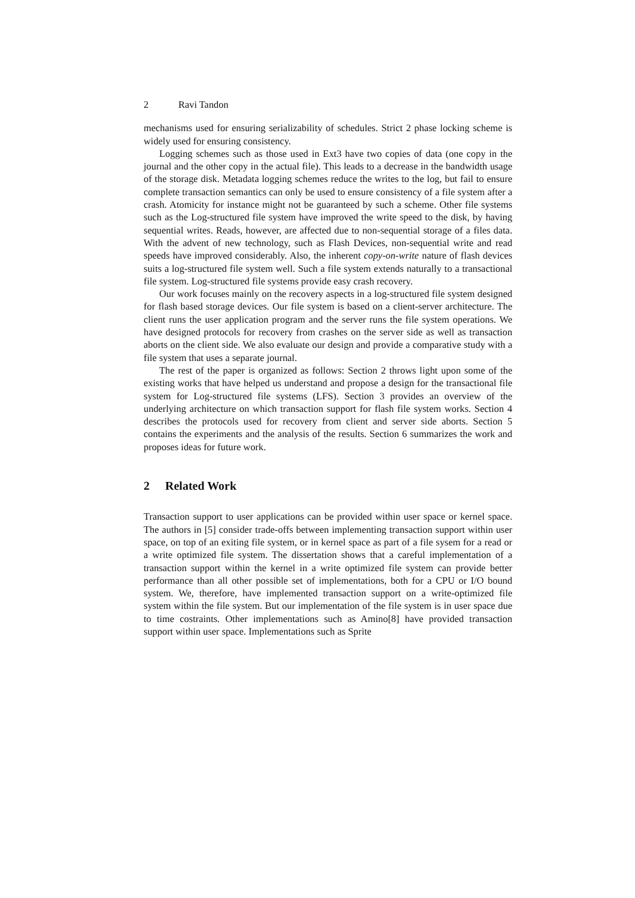2 Ravi Tandon
mechanisms used for ensuring serializability of schedules. Strict 2 phase locking scheme is widely used for ensuring consistency.
Logging schemes such as those used in Ext3 have two copies of data (one copy in the journal and the other copy in the actual file). This leads to a decrease in the bandwidth usage of the storage disk. Metadata logging schemes reduce the writes to the log, but fail to ensure complete transaction semantics can only be used to ensure consistency of a file system after a crash. Atomicity for instance might not be guaranteed by such a scheme. Other file systems such as the Log-structured file system have improved the write speed to the disk, by having sequential writes. Reads, however, are affected due to non-sequential storage of a files data. With the advent of new technology, such as Flash Devices, non-sequential write and read speeds have improved considerably. Also, the inherent copy-on-write nature of flash devices suits a log-structured file system well. Such a file system extends naturally to a transactional file system. Log-structured file systems provide easy crash recovery.
Our work focuses mainly on the recovery aspects in a log-structured file system designed for flash based storage devices. Our file system is based on a client-server architecture. The client runs the user application program and the server runs the file system operations. We have designed protocols for recovery from crashes on the server side as well as transaction aborts on the client side. We also evaluate our design and provide a comparative study with a file system that uses a separate journal.
The rest of the paper is organized as follows: Section 2 throws light upon some of the existing works that have helped us understand and propose a design for the transactional file system for Log-structured file systems (LFS). Section 3 provides an overview of the underlying architecture on which transaction support for flash file system works. Section 4 describes the protocols used for recovery from client and server side aborts. Section 5 contains the experiments and the analysis of the results. Section 6 summarizes the work and proposes ideas for future work.
2 Related Work
Transaction support to user applications can be provided within user space or kernel space. The authors in [5] consider trade-offs between implementing transaction support within user space, on top of an exiting file system, or in kernel space as part of a file sysem for a read or a write optimized file system. The dissertation shows that a careful implementation of a transaction support within the kernel in a write optimized file system can provide better performance than all other possible set of implementations, both for a CPU or I/O bound system. We, therefore, have implemented transaction support on a write-optimized file system within the file system. But our implementation of the file system is in user space due to time costraints. Other implementations such as Amino[8] have provided transaction support within user space. Implementations such as Sprite